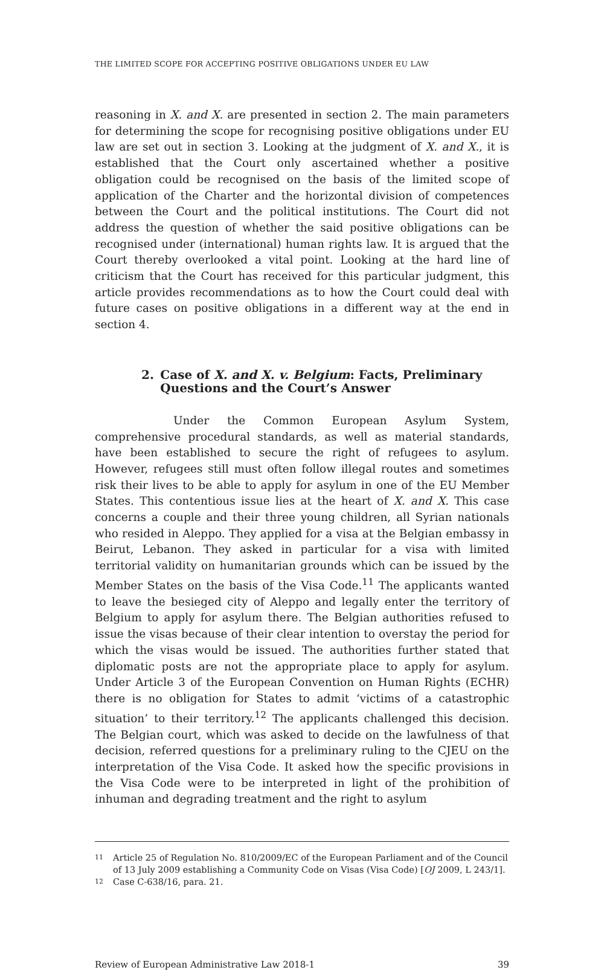THE LIMITED SCOPE FOR ACCEPTING POSITIVE OBLIGATIONS UNDER EU LAW
reasoning in X. and X. are presented in section 2. The main parameters for determining the scope for recognising positive obligations under EU law are set out in section 3. Looking at the judgment of X. and X., it is established that the Court only ascertained whether a positive obligation could be recognised on the basis of the limited scope of application of the Charter and the horizontal division of competences between the Court and the political institutions. The Court did not address the question of whether the said positive obligations can be recognised under (international) human rights law. It is argued that the Court thereby overlooked a vital point. Looking at the hard line of criticism that the Court has received for this particular judgment, this article provides recommendations as to how the Court could deal with future cases on positive obligations in a different way at the end in section 4.
2. Case of X. and X. v. Belgium: Facts, Preliminary Questions and the Court’s Answer
Under the Common European Asylum System, comprehensive procedural standards, as well as material standards, have been established to secure the right of refugees to asylum. However, refugees still must often follow illegal routes and sometimes risk their lives to be able to apply for asylum in one of the EU Member States. This contentious issue lies at the heart of X. and X. This case concerns a couple and their three young children, all Syrian nationals who resided in Aleppo. They applied for a visa at the Belgian embassy in Beirut, Lebanon. They asked in particular for a visa with limited territorial validity on humanitarian grounds which can be issued by the Member States on the basis of the Visa Code.<sup>11</sup> The applicants wanted to leave the besieged city of Aleppo and legally enter the territory of Belgium to apply for asylum there. The Belgian authorities refused to issue the visas because of their clear intention to overstay the period for which the visas would be issued. The authorities further stated that diplomatic posts are not the appropriate place to apply for asylum. Under Article 3 of the European Convention on Human Rights (ECHR) there is no obligation for States to admit ‘victims of a catastrophic situation’ to their territory.<sup>12</sup> The applicants challenged this decision. The Belgian court, which was asked to decide on the lawfulness of that decision, referred questions for a preliminary ruling to the CJEU on the interpretation of the Visa Code. It asked how the specific provisions in the Visa Code were to be interpreted in light of the prohibition of inhuman and degrading treatment and the right to asylum
11 Article 25 of Regulation No. 810/2009/EC of the European Parliament and of the Council of 13 July 2009 establishing a Community Code on Visas (Visa Code) [OJ 2009, L 243/1].
12 Case C-638/16, para. 21.
Review of European Administrative Law 2018-1 39